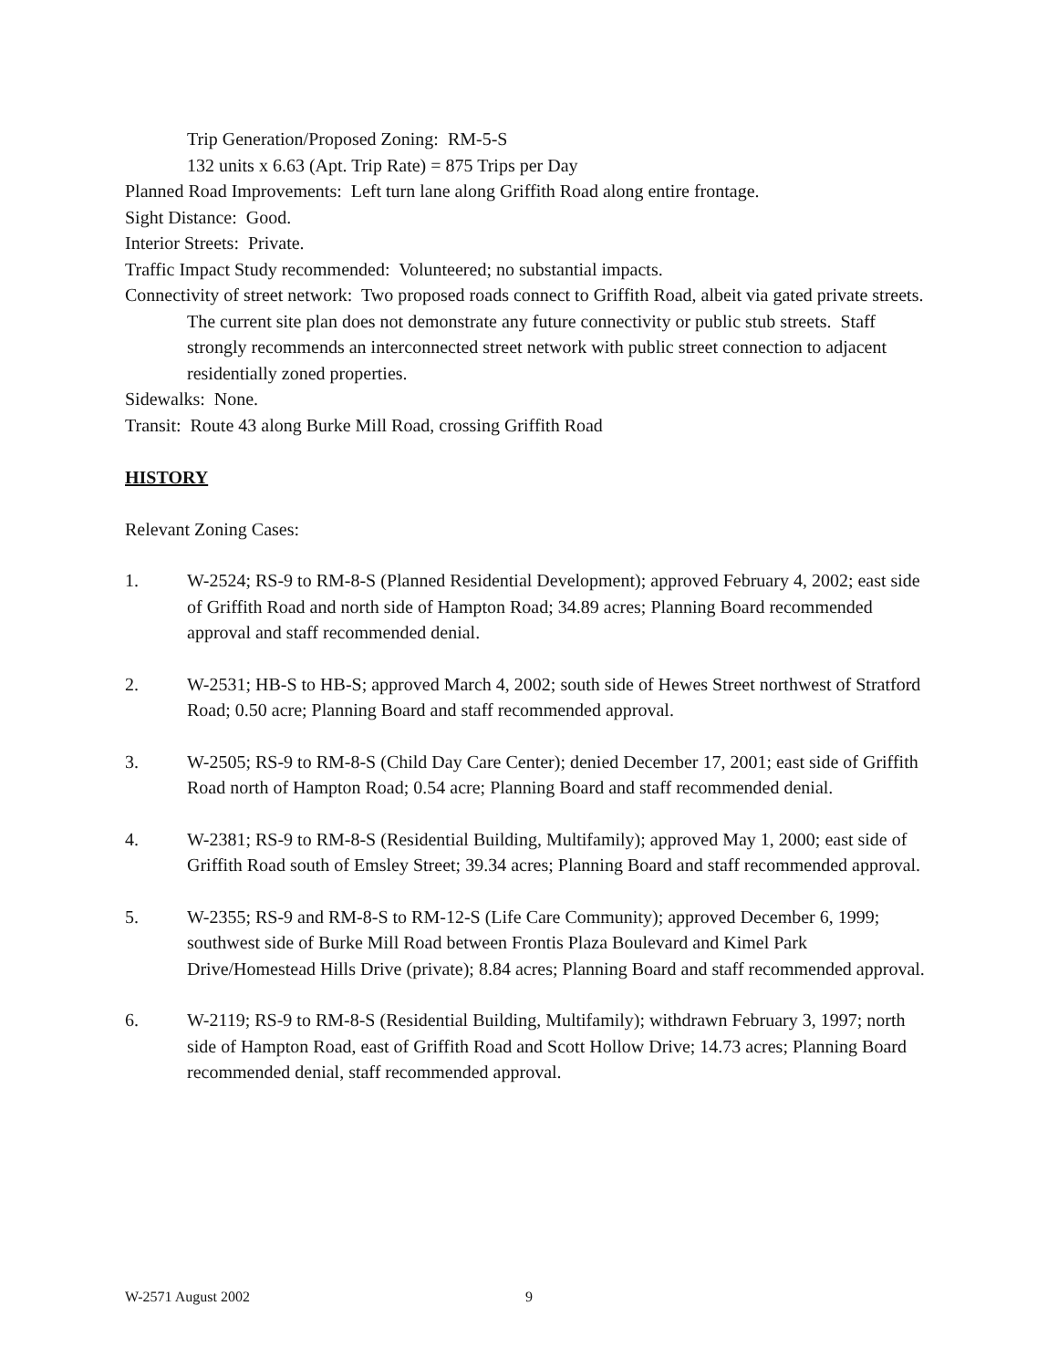Trip Generation/Proposed Zoning: RM-5-S
132 units x 6.63 (Apt. Trip Rate) = 875 Trips per Day
Planned Road Improvements: Left turn lane along Griffith Road along entire frontage.
Sight Distance: Good.
Interior Streets: Private.
Traffic Impact Study recommended: Volunteered; no substantial impacts.
Connectivity of street network: Two proposed roads connect to Griffith Road, albeit via gated private streets. The current site plan does not demonstrate any future connectivity or public stub streets. Staff strongly recommends an interconnected street network with public street connection to adjacent residentially zoned properties.
Sidewalks: None.
Transit: Route 43 along Burke Mill Road, crossing Griffith Road
HISTORY
Relevant Zoning Cases:
1. W-2524; RS-9 to RM-8-S (Planned Residential Development); approved February 4, 2002; east side of Griffith Road and north side of Hampton Road; 34.89 acres; Planning Board recommended approval and staff recommended denial.
2. W-2531; HB-S to HB-S; approved March 4, 2002; south side of Hewes Street northwest of Stratford Road; 0.50 acre; Planning Board and staff recommended approval.
3. W-2505; RS-9 to RM-8-S (Child Day Care Center); denied December 17, 2001; east side of Griffith Road north of Hampton Road; 0.54 acre; Planning Board and staff recommended denial.
4. W-2381; RS-9 to RM-8-S (Residential Building, Multifamily); approved May 1, 2000; east side of Griffith Road south of Emsley Street; 39.34 acres; Planning Board and staff recommended approval.
5. W-2355; RS-9 and RM-8-S to RM-12-S (Life Care Community); approved December 6, 1999; southwest side of Burke Mill Road between Frontis Plaza Boulevard and Kimel Park Drive/Homestead Hills Drive (private); 8.84 acres; Planning Board and staff recommended approval.
6. W-2119; RS-9 to RM-8-S (Residential Building, Multifamily); withdrawn February 3, 1997; north side of Hampton Road, east of Griffith Road and Scott Hollow Drive; 14.73 acres; Planning Board recommended denial, staff recommended approval.
W-2571 August 2002 9